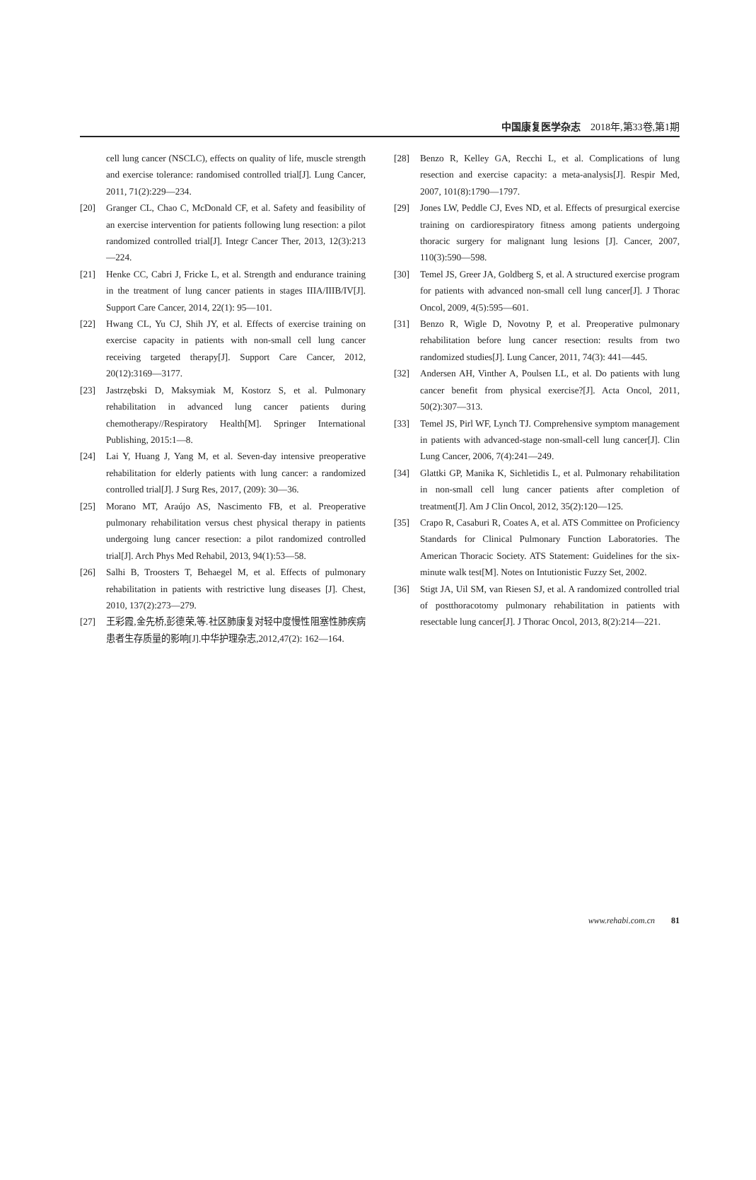中国康复医学杂志 2018年,第33卷,第1期
cell lung cancer (NSCLC), effects on quality of life, muscle strength and exercise tolerance: randomised controlled trial[J]. Lung Cancer, 2011, 71(2):229—234.
[20] Granger CL, Chao C, McDonald CF, et al. Safety and feasibility of an exercise intervention for patients following lung resection: a pilot randomized controlled trial[J]. Integr Cancer Ther, 2013, 12(3):213—224.
[21] Henke CC, Cabri J, Fricke L, et al. Strength and endurance training in the treatment of lung cancer patients in stages IIIA/IIIB/IV[J]. Support Care Cancer, 2014, 22(1): 95—101.
[22] Hwang CL, Yu CJ, Shih JY, et al. Effects of exercise training on exercise capacity in patients with non-small cell lung cancer receiving targeted therapy[J]. Support Care Cancer, 2012, 20(12):3169—3177.
[23] Jastrzębski D, Maksymiak M, Kostorz S, et al. Pulmonary rehabilitation in advanced lung cancer patients during chemotherapy//Respiratory Health[M]. Springer International Publishing, 2015:1—8.
[24] Lai Y, Huang J, Yang M, et al. Seven-day intensive preoperative rehabilitation for elderly patients with lung cancer: a randomized controlled trial[J]. J Surg Res, 2017, (209): 30—36.
[25] Morano MT, Araújo AS, Nascimento FB, et al. Preoperative pulmonary rehabilitation versus chest physical therapy in patients undergoing lung cancer resection: a pilot randomized controlled trial[J]. Arch Phys Med Rehabil, 2013, 94(1):53—58.
[26] Salhi B, Troosters T, Behaegel M, et al. Effects of pulmonary rehabilitation in patients with restrictive lung diseases [J]. Chest, 2010, 137(2):273—279.
[27] 王彩霞,金先桥,彭德荣,等.社区肺康复对轻中度慢性阻塞性肺疾病患者生存质量的影响[J].中华护理杂志,2012,47(2): 162—164.
[28] Benzo R, Kelley GA, Recchi L, et al. Complications of lung resection and exercise capacity: a meta-analysis[J]. Respir Med, 2007, 101(8):1790—1797.
[29] Jones LW, Peddle CJ, Eves ND, et al. Effects of presurgical exercise training on cardiorespiratory fitness among patients undergoing thoracic surgery for malignant lung lesions [J]. Cancer, 2007, 110(3):590—598.
[30] Temel JS, Greer JA, Goldberg S, et al. A structured exercise program for patients with advanced non-small cell lung cancer[J]. J Thorac Oncol, 2009, 4(5):595—601.
[31] Benzo R, Wigle D, Novotny P, et al. Preoperative pulmonary rehabilitation before lung cancer resection: results from two randomized studies[J]. Lung Cancer, 2011, 74(3): 441—445.
[32] Andersen AH, Vinther A, Poulsen LL, et al. Do patients with lung cancer benefit from physical exercise?[J]. Acta Oncol, 2011, 50(2):307—313.
[33] Temel JS, Pirl WF, Lynch TJ. Comprehensive symptom management in patients with advanced-stage non-small-cell lung cancer[J]. Clin Lung Cancer, 2006, 7(4):241—249.
[34] Glattki GP, Manika K, Sichletidis L, et al. Pulmonary rehabilitation in non-small cell lung cancer patients after completion of treatment[J]. Am J Clin Oncol, 2012, 35(2):120—125.
[35] Crapo R, Casaburi R, Coates A, et al. ATS Committee on Proficiency Standards for Clinical Pulmonary Function Laboratories. The American Thoracic Society. ATS Statement: Guidelines for the six-minute walk test[M]. Notes on Intutionistic Fuzzy Set, 2002.
[36] Stigt JA, Uil SM, van Riesen SJ, et al. A randomized controlled trial of postthoracotomy pulmonary rehabilitation in patients with resectable lung cancer[J]. J Thorac Oncol, 2013, 8(2):214—221.
www.rehabi.com.cn 81